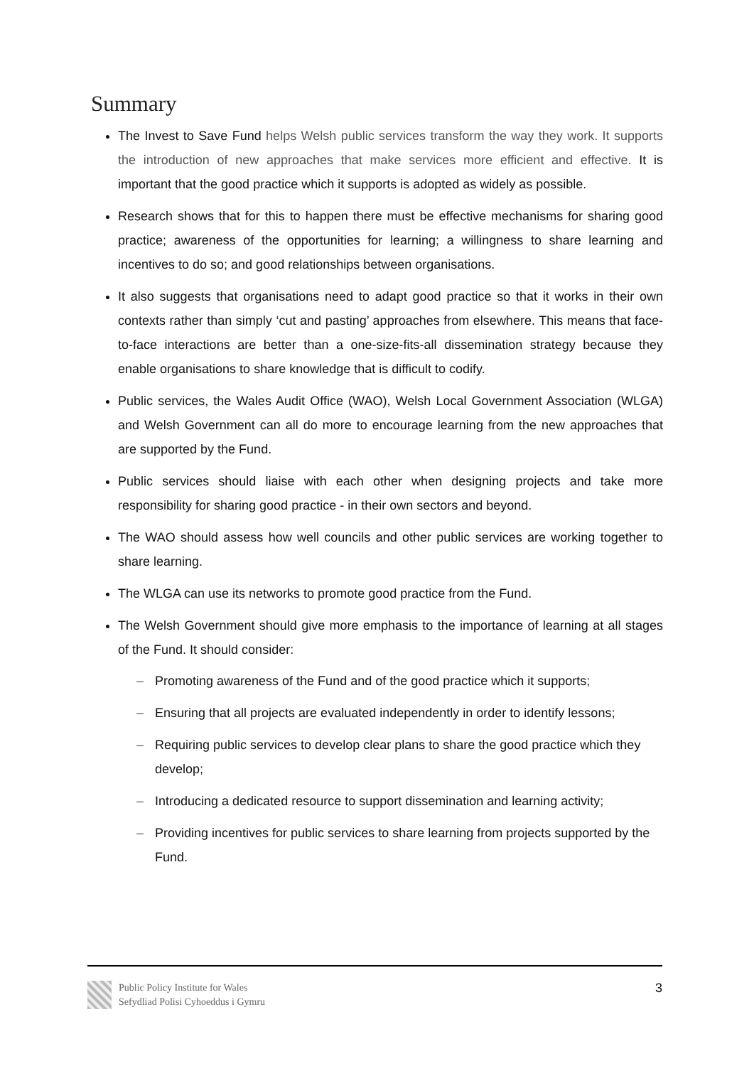Summary
The Invest to Save Fund helps Welsh public services transform the way they work. It supports the introduction of new approaches that make services more efficient and effective. It is important that the good practice which it supports is adopted as widely as possible.
Research shows that for this to happen there must be effective mechanisms for sharing good practice; awareness of the opportunities for learning; a willingness to share learning and incentives to do so; and good relationships between organisations.
It also suggests that organisations need to adapt good practice so that it works in their own contexts rather than simply ‘cut and pasting’ approaches from elsewhere. This means that face-to-face interactions are better than a one-size-fits-all dissemination strategy because they enable organisations to share knowledge that is difficult to codify.
Public services, the Wales Audit Office (WAO), Welsh Local Government Association (WLGA) and Welsh Government can all do more to encourage learning from the new approaches that are supported by the Fund.
Public services should liaise with each other when designing projects and take more responsibility for sharing good practice - in their own sectors and beyond.
The WAO should assess how well councils and other public services are working together to share learning.
The WLGA can use its networks to promote good practice from the Fund.
The Welsh Government should give more emphasis to the importance of learning at all stages of the Fund. It should consider:
– Promoting awareness of the Fund and of the good practice which it supports;
– Ensuring that all projects are evaluated independently in order to identify lessons;
– Requiring public services to develop clear plans to share the good practice which they develop;
– Introducing a dedicated resource to support dissemination and learning activity;
– Providing incentives for public services to share learning from projects supported by the Fund.
Public Policy Institute for Wales
Sefydliad Polisi Cyhoeddus i Gymru
3